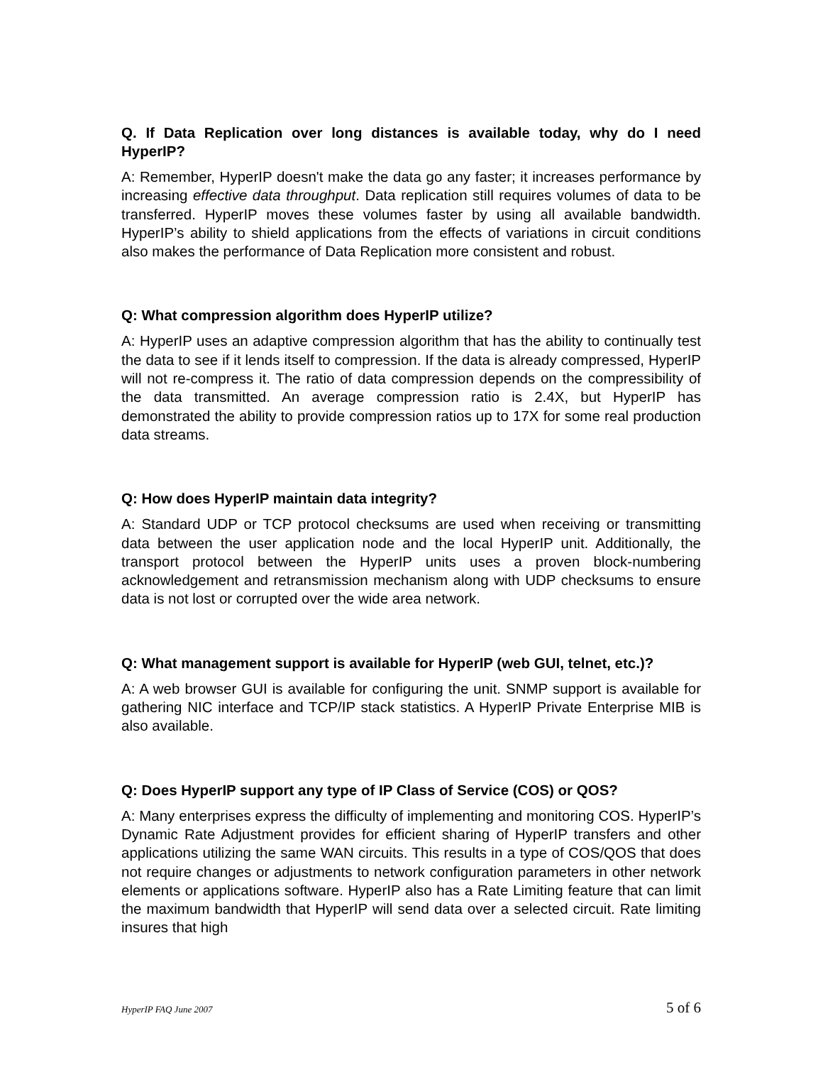Q. If Data Replication over long distances is available today, why do I need HyperIP?
A: Remember, HyperIP doesn't make the data go any faster; it increases performance by increasing effective data throughput. Data replication still requires volumes of data to be transferred. HyperIP moves these volumes faster by using all available bandwidth. HyperIP’s ability to shield applications from the effects of variations in circuit conditions also makes the performance of Data Replication more consistent and robust.
Q: What compression algorithm does HyperIP utilize?
A: HyperIP uses an adaptive compression algorithm that has the ability to continually test the data to see if it lends itself to compression. If the data is already compressed, HyperIP will not re-compress it. The ratio of data compression depends on the compressibility of the data transmitted. An average compression ratio is 2.4X, but HyperIP has demonstrated the ability to provide compression ratios up to 17X for some real production data streams.
Q: How does HyperIP maintain data integrity?
A: Standard UDP or TCP protocol checksums are used when receiving or transmitting data between the user application node and the local HyperIP unit. Additionally, the transport protocol between the HyperIP units uses a proven block-numbering acknowledgement and retransmission mechanism along with UDP checksums to ensure data is not lost or corrupted over the wide area network.
Q: What management support is available for HyperIP (web GUI, telnet, etc.)?
A: A web browser GUI is available for configuring the unit. SNMP support is available for gathering NIC interface and TCP/IP stack statistics. A HyperIP Private Enterprise MIB is also available.
Q: Does HyperIP support any type of IP Class of Service (COS) or QOS?
A: Many enterprises express the difficulty of implementing and monitoring COS. HyperIP’s Dynamic Rate Adjustment provides for efficient sharing of HyperIP transfers and other applications utilizing the same WAN circuits. This results in a type of COS/QOS that does not require changes or adjustments to network configuration parameters in other network elements or applications software. HyperIP also has a Rate Limiting feature that can limit the maximum bandwidth that HyperIP will send data over a selected circuit. Rate limiting insures that high
HyperIP FAQ June 2007 5 of 6